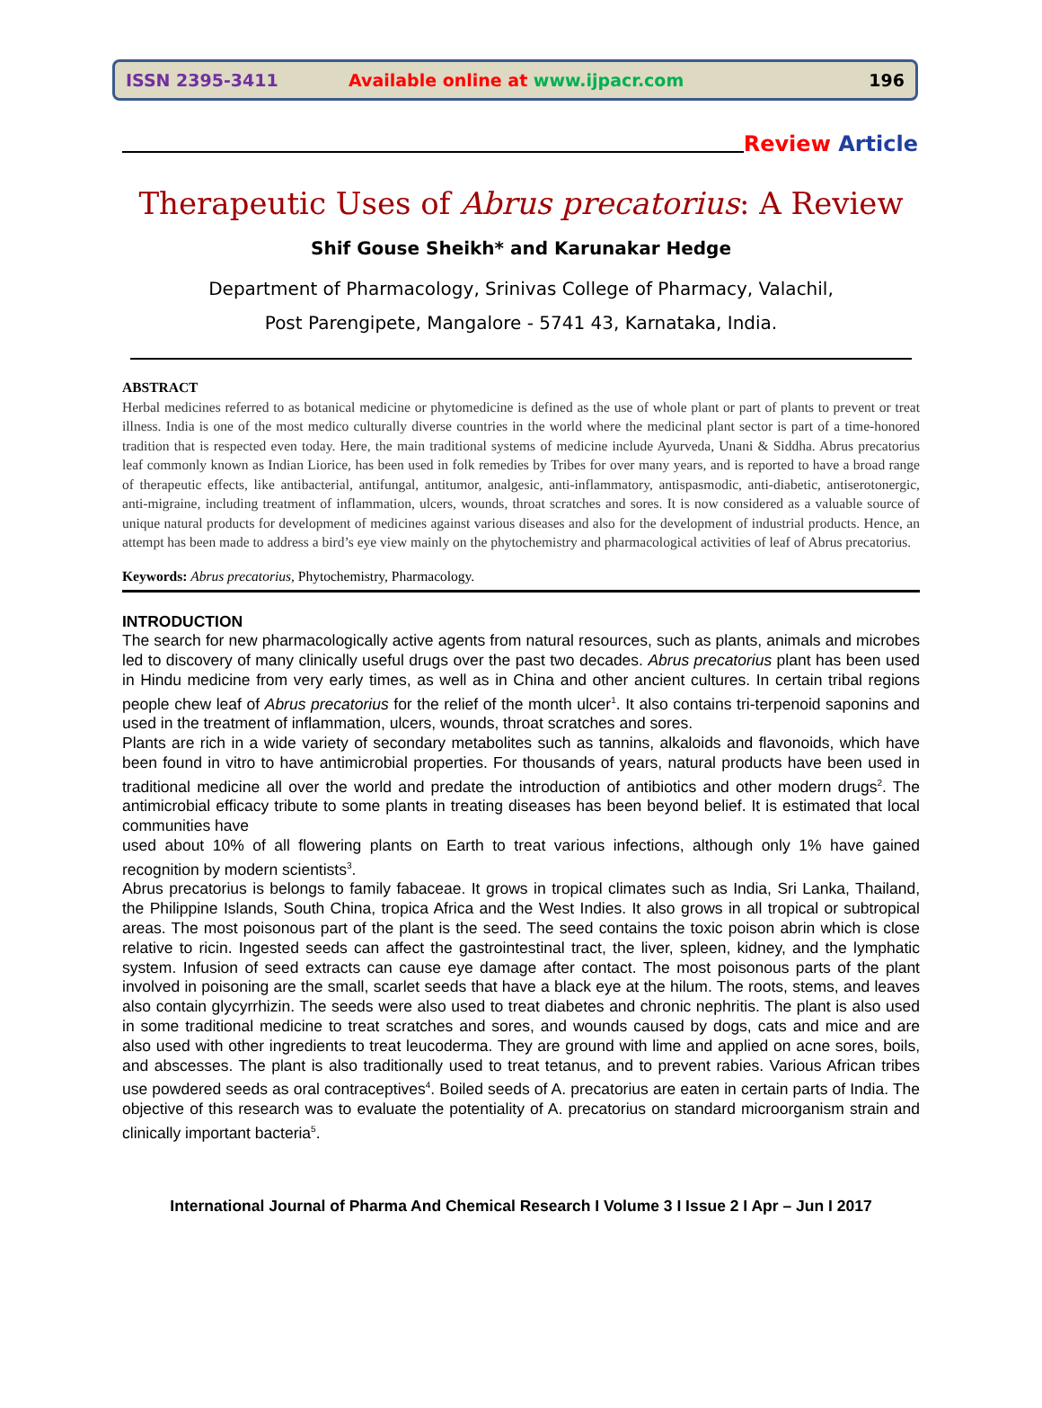ISSN 2395-3411
Available online at www.ijpacr.com
196
Review Article
Therapeutic Uses of Abrus precatorius: A Review
Shif Gouse Sheikh* and Karunakar Hedge
Department of Pharmacology, Srinivas College of Pharmacy, Valachil,
Post Parengipete, Mangalore - 5741 43, Karnataka, India.
ABSTRACT
Herbal medicines referred to as botanical medicine or phytomedicine is defined as the use of whole plant or part of plants to prevent or treat illness. India is one of the most medico culturally diverse countries in the world where the medicinal plant sector is part of a time-honored tradition that is respected even today. Here, the main traditional systems of medicine include Ayurveda, Unani & Siddha. Abrus precatorius leaf commonly known as Indian Liorice, has been used in folk remedies by Tribes for over many years, and is reported to have a broad range of therapeutic effects, like antibacterial, antifungal, antitumor, analgesic, anti-inflammatory, antispasmodic, anti-diabetic, antiserotonergic, anti-migraine, including treatment of inflammation, ulcers, wounds, throat scratches and sores. It is now considered as a valuable source of unique natural products for development of medicines against various diseases and also for the development of industrial products. Hence, an attempt has been made to address a bird’s eye view mainly on the phytochemistry and pharmacological activities of leaf of Abrus precatorius.
Keywords: Abrus precatorius, Phytochemistry, Pharmacology.
INTRODUCTION
The search for new pharmacologically active agents from natural resources, such as plants, animals and microbes led to discovery of many clinically useful drugs over the past two decades. Abrus precatorius plant has been used in Hindu medicine from very early times, as well as in China and other ancient cultures. In certain tribal regions people chew leaf of Abrus precatorius for the relief of the month ulcer<sup>1</sup>. It also contains tri-terpenoid saponins and used in the treatment of inflammation, ulcers, wounds, throat scratches and sores.
Plants are rich in a wide variety of secondary metabolites such as tannins, alkaloids and flavonoids, which have been found in vitro to have antimicrobial properties. For thousands of years, natural products have been used in traditional medicine all over the world and predate the introduction of antibiotics and other modern drugs<sup>2</sup>. The antimicrobial efficacy tribute to some plants in treating diseases has been beyond belief. It is estimated that local communities have
used about 10% of all flowering plants on Earth to treat various infections, although only 1% have gained recognition by modern scientists<sup>3</sup>.
Abrus precatorius is belongs to family fabaceae. It grows in tropical climates such as India, Sri Lanka, Thailand, the Philippine Islands, South China, tropica Africa and the West Indies. It also grows in all tropical or subtropical areas. The most poisonous part of the plant is the seed. The seed contains the toxic poison abrin which is close relative to ricin. Ingested seeds can affect the gastrointestinal tract, the liver, spleen, kidney, and the lymphatic system. Infusion of seed extracts can cause eye damage after contact. The most poisonous parts of the plant involved in poisoning are the small, scarlet seeds that have a black eye at the hilum. The roots, stems, and leaves also contain glycyrrhizin. The seeds were also used to treat diabetes and chronic nephritis. The plant is also used in some traditional medicine to treat scratches and sores, and wounds caused by dogs, cats and mice and are also used with other ingredients to treat leucoderma. They are ground with lime and applied on acne sores, boils, and abscesses. The plant is also traditionally used to treat tetanus, and to prevent rabies. Various African tribes use powdered seeds as oral contraceptives<sup>4</sup>. Boiled seeds of A. precatorius are eaten in certain parts of India. The objective of this research was to evaluate the potentiality of A. precatorius on standard microorganism strain and clinically important bacteria<sup>5</sup>.
International Journal of Pharma And Chemical Research I Volume 3 I Issue 2 I Apr – Jun I 2017